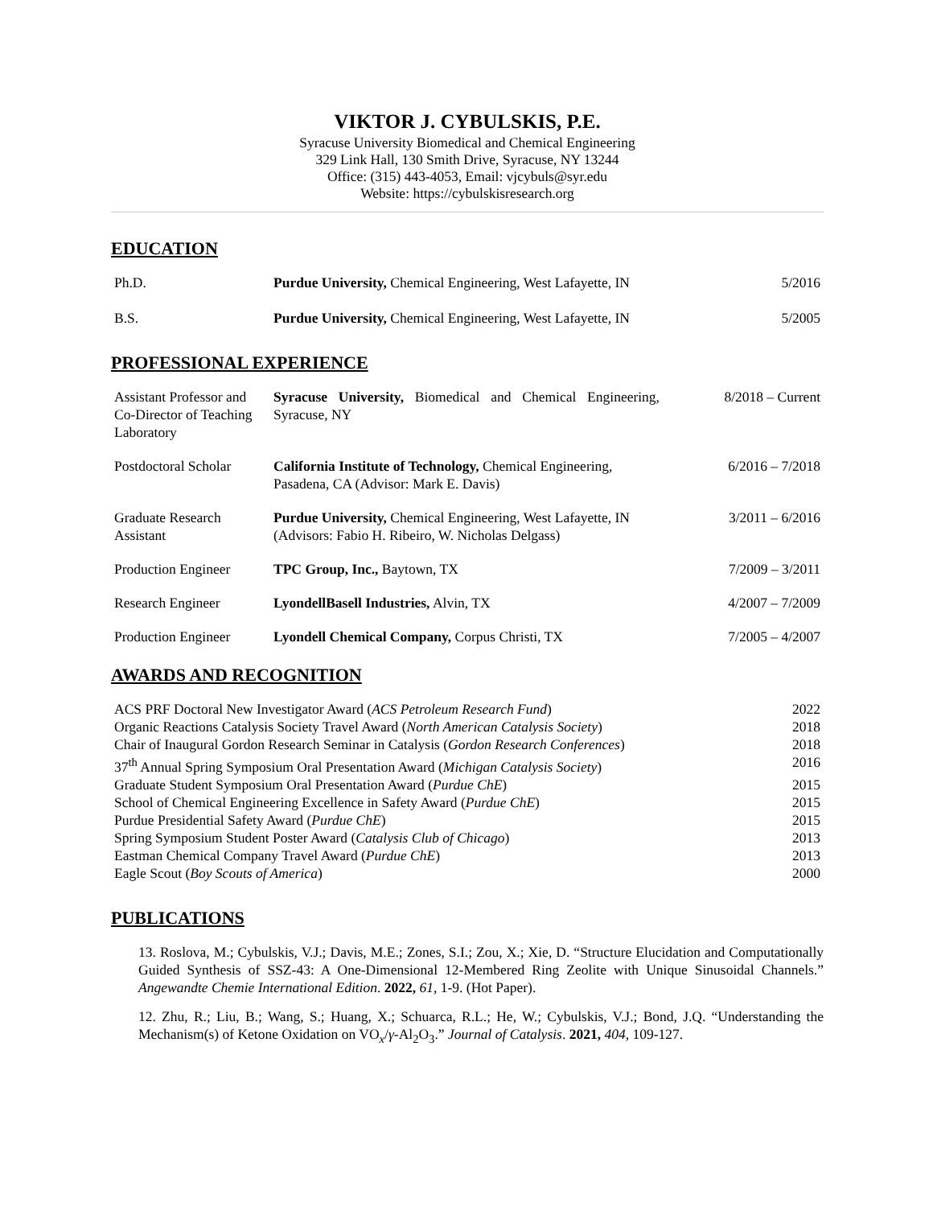VIKTOR J. CYBULSKIS, P.E.
Syracuse University Biomedical and Chemical Engineering
329 Link Hall, 130 Smith Drive, Syracuse, NY 13244
Office: (315) 443-4053, Email: vjcybuls@syr.edu
Website: https://cybulskisresearch.org
EDUCATION
| Ph.D. | Purdue University, Chemical Engineering, West Lafayette, IN | 5/2016 |
| B.S. | Purdue University, Chemical Engineering, West Lafayette, IN | 5/2005 |
PROFESSIONAL EXPERIENCE
| Assistant Professor and Co-Director of Teaching Laboratory | Syracuse University, Biomedical and Chemical Engineering, Syracuse, NY | 8/2018 – Current |
| Postdoctoral Scholar | California Institute of Technology, Chemical Engineering, Pasadena, CA (Advisor: Mark E. Davis) | 6/2016 – 7/2018 |
| Graduate Research Assistant | Purdue University, Chemical Engineering, West Lafayette, IN (Advisors: Fabio H. Ribeiro, W. Nicholas Delgass) | 3/2011 – 6/2016 |
| Production Engineer | TPC Group, Inc., Baytown, TX | 7/2009 – 3/2011 |
| Research Engineer | LyondellBasell Industries, Alvin, TX | 4/2007 – 7/2009 |
| Production Engineer | Lyondell Chemical Company, Corpus Christi, TX | 7/2005 – 4/2007 |
AWARDS AND RECOGNITION
| ACS PRF Doctoral New Investigator Award ( ACS Petroleum Research Fund ) | 2022 |
| Organic Reactions Catalysis Society Travel Award ( North American Catalysis Society ) | 2018 |
| Chair of Inaugural Gordon Research Seminar in Catalysis ( Gordon Research Conferences ) | 2018 |
| 37<sup>th</sup> Annual Spring Symposium Oral Presentation Award ( Michigan Catalysis Society ) | 2016 |
| Graduate Student Symposium Oral Presentation Award ( Purdue ChE ) | 2015 |
| School of Chemical Engineering Excellence in Safety Award ( Purdue ChE ) | 2015 |
| Purdue Presidential Safety Award ( Purdue ChE ) | 2015 |
| Spring Symposium Student Poster Award ( Catalysis Club of Chicago ) | 2013 |
| Eastman Chemical Company Travel Award ( Purdue ChE ) | 2013 |
| Eagle Scout ( Boy Scouts of America ) | 2000 |
PUBLICATIONS
13. Roslova, M.; Cybulskis, V.J.; Davis, M.E.; Zones, S.I.; Zou, X.; Xie, D. “Structure Elucidation and Computationally Guided Synthesis of SSZ-43: A One-Dimensional 12-Membered Ring Zeolite with Unique Sinusoidal Channels.” Angewandte Chemie International Edition. 2022, 61, 1-9. (Hot Paper).
12. Zhu, R.; Liu, B.; Wang, S.; Huang, X.; Schuarca, R.L.; He, W.; Cybulskis, V.J.; Bond, J.Q. “Understanding the Mechanism(s) of Ketone Oxidation on VO<sub>x</sub>/γ-Al<sub>2</sub>O<sub>3</sub>.” Journal of Catalysis. 2021, 404, 109-127.